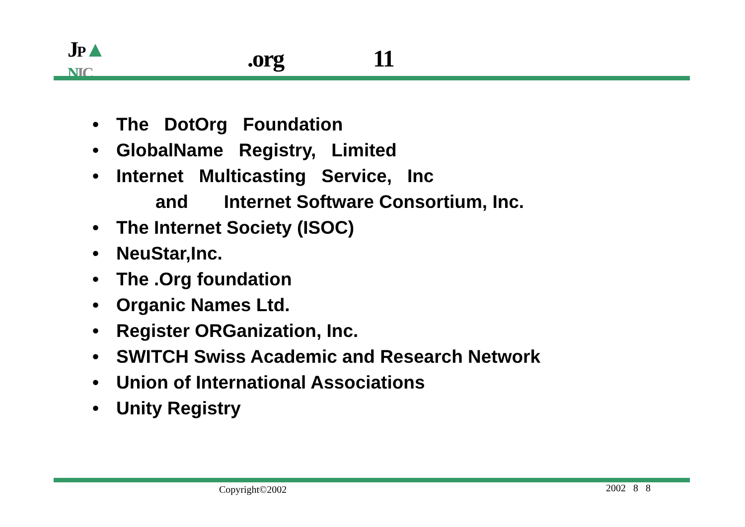JP▲
NIC
.org 11
• The DotOrg Foundation
• GlobalName Registry, Limited
• Internet Multicasting Service, Inc
and Internet Software Consortium, Inc.
• The Internet Society (ISOC)
• NeuStar,Inc.
• The .Org foundation
• Organic Names Ltd.
• Register ORGanization, Inc.
• SWITCH Swiss Academic and Research Network
• Union of International Associations
• Unity Registry
Copyright©2002 2002 8 8